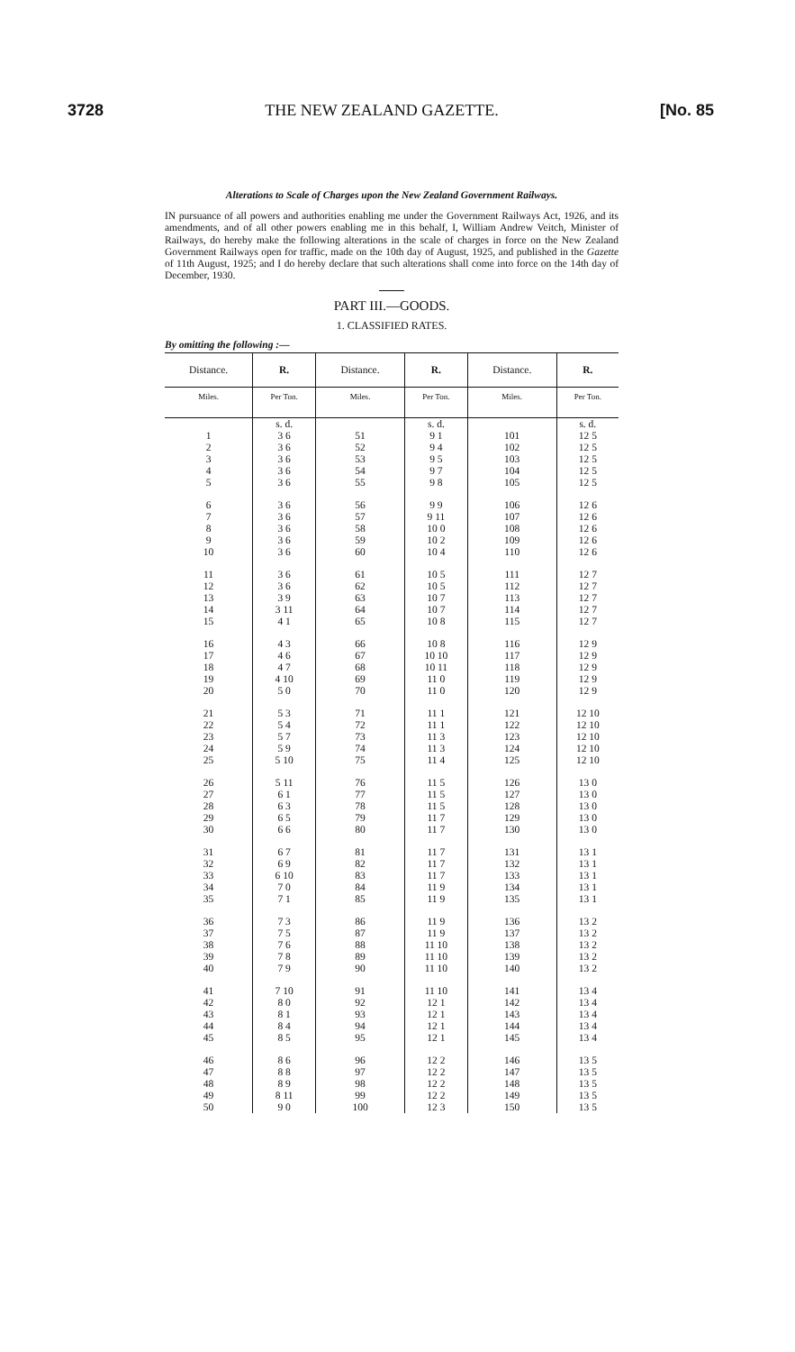3728 THE NEW ZEALAND GAZETTE. [No. 85
Alterations to Scale of Charges upon the New Zealand Government Railways.
IN pursuance of all powers and authorities enabling me under the Government Railways Act, 1926, and its amendments, and of all other powers enabling me in this behalf, I, William Andrew Veitch, Minister of Railways, do hereby make the following alterations in the scale of charges in force on the New Zealand Government Railways open for traffic, made on the 10th day of August, 1925, and published in the Gazette of 11th August, 1925; and I do hereby declare that such alterations shall come into force on the 14th day of December, 1930.
PART III.—GOODS.
1. CLASSIFIED RATES.
By omitting the following :—
| Distance. | R. | Distance. | R. | Distance. | R. |
| --- | --- | --- | --- | --- | --- |
| Miles. | Per Ton. | Miles. | Per Ton. | Miles. | Per Ton. |
| | s. d. | | s. d. | | s. d. |
| 1 2 3 4 5 | 3 6 3 6 3 6 3 6 3 6 | 51 52 53 54 55 | 9 1 9 4 9 5 9 7 9 8 | 101 102 103 104 105 | 12 5 12 5 12 5 12 5 12 5 |
| 6 7 8 9 10 | 3 6 3 6 3 6 3 6 3 6 | 56 57 58 59 60 | 9 9 9 11 10 0 10 2 10 4 | 106 107 108 109 110 | 12 6 12 6 12 6 12 6 12 6 |
| 11 12 13 14 15 | 3 6 3 6 3 9 3 11 4 1 | 61 62 63 64 65 | 10 5 10 5 10 7 10 7 10 8 | 111 112 113 114 115 | 12 7 12 7 12 7 12 7 12 7 |
| 16 17 18 19 20 | 4 3 4 6 4 7 4 10 5 0 | 66 67 68 69 70 | 10 8 10 10 10 11 11 0 11 0 | 116 117 118 119 120 | 12 9 12 9 12 9 12 9 12 9 |
| 21 22 23 24 25 | 5 3 5 4 5 7 5 9 5 10 | 71 72 73 74 75 | 11 1 11 1 11 3 11 3 11 4 | 121 122 123 124 125 | 12 10 12 10 12 10 12 10 12 10 |
| 26 27 28 29 30 | 5 11 6 1 6 3 6 5 6 6 | 76 77 78 79 80 | 11 5 11 5 11 5 11 7 11 7 | 126 127 128 129 130 | 13 0 13 0 13 0 13 0 13 0 |
| 31 32 33 34 35 | 6 7 6 9 6 10 7 0 7 1 | 81 82 83 84 85 | 11 7 11 7 11 7 11 9 11 9 | 131 132 133 134 135 | 13 1 13 1 13 1 13 1 13 1 |
| 36 37 38 39 40 | 7 3 7 5 7 6 7 8 7 9 | 86 87 88 89 90 | 11 9 11 9 11 10 11 10 11 10 | 136 137 138 139 140 | 13 2 13 2 13 2 13 2 13 2 |
| 41 42 43 44 45 | 7 10 8 0 8 1 8 4 8 5 | 91 92 93 94 95 | 11 10 12 1 12 1 12 1 12 1 | 141 142 143 144 145 | 13 4 13 4 13 4 13 4 13 4 |
| 46 47 48 49 50 | 8 6 8 8 8 9 8 11 9 0 | 96 97 98 99 100 | 12 2 12 2 12 2 12 2 12 3 | 146 147 148 149 150 | 13 5 13 5 13 5 13 5 13 5 |